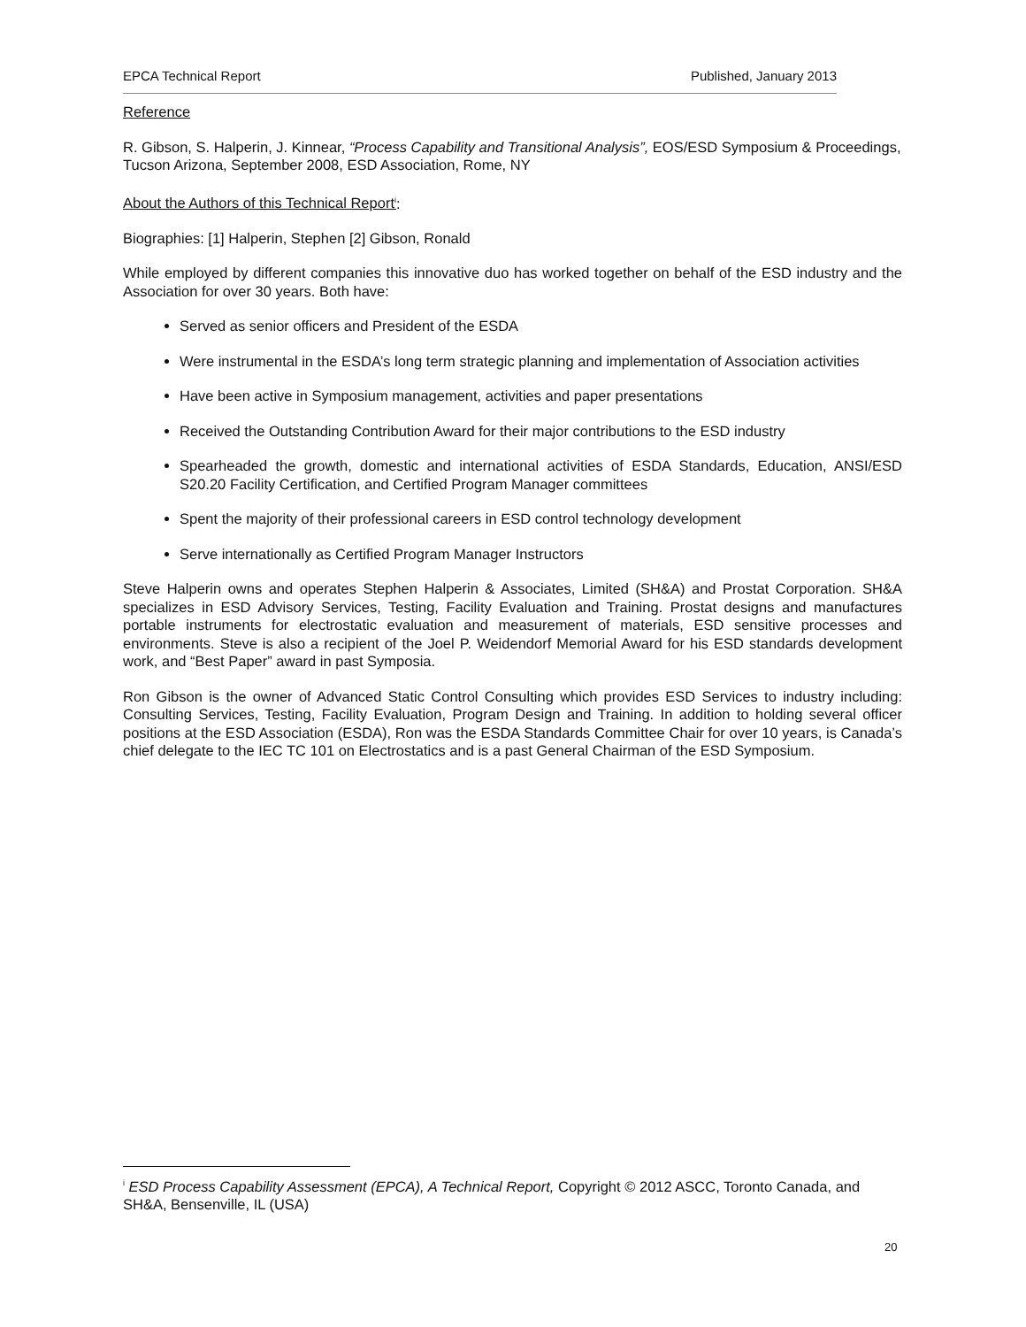EPCA Technical Report Published, January 2013
Reference
R. Gibson, S. Halperin, J. Kinnear, “Process Capability and Transitional Analysis”, EOS/ESD Symposium & Proceedings, Tucson Arizona, September 2008, ESD Association, Rome, NY
About the Authors of this Technical Report<sup>i</sup>:
Biographies: [1] Halperin, Stephen [2] Gibson, Ronald
While employed by different companies this innovative duo has worked together on behalf of the ESD industry and the Association for over 30 years. Both have:
Served as senior officers and President of the ESDA
Were instrumental in the ESDA’s long term strategic planning and implementation of Association activities
Have been active in Symposium management, activities and paper presentations
Received the Outstanding Contribution Award for their major contributions to the ESD industry
Spearheaded the growth, domestic and international activities of ESDA Standards, Education, ANSI/ESD S20.20 Facility Certification, and Certified Program Manager committees
Spent the majority of their professional careers in ESD control technology development
Serve internationally as Certified Program Manager Instructors
Steve Halperin owns and operates Stephen Halperin & Associates, Limited (SH&A) and Prostat Corporation. SH&A specializes in ESD Advisory Services, Testing, Facility Evaluation and Training. Prostat designs and manufactures portable instruments for electrostatic evaluation and measurement of materials, ESD sensitive processes and environments. Steve is also a recipient of the Joel P. Weidendorf Memorial Award for his ESD standards development work, and “Best Paper” award in past Symposia.
Ron Gibson is the owner of Advanced Static Control Consulting which provides ESD Services to industry including: Consulting Services, Testing, Facility Evaluation, Program Design and Training. In addition to holding several officer positions at the ESD Association (ESDA), Ron was the ESDA Standards Committee Chair for over 10 years, is Canada’s chief delegate to the IEC TC 101 on Electrostatics and is a past General Chairman of the ESD Symposium.
<sup>i</sup> ESD Process Capability Assessment (EPCA), A Technical Report, Copyright © 2012 ASCC, Toronto Canada, and SH&A, Bensenville, IL (USA)
20